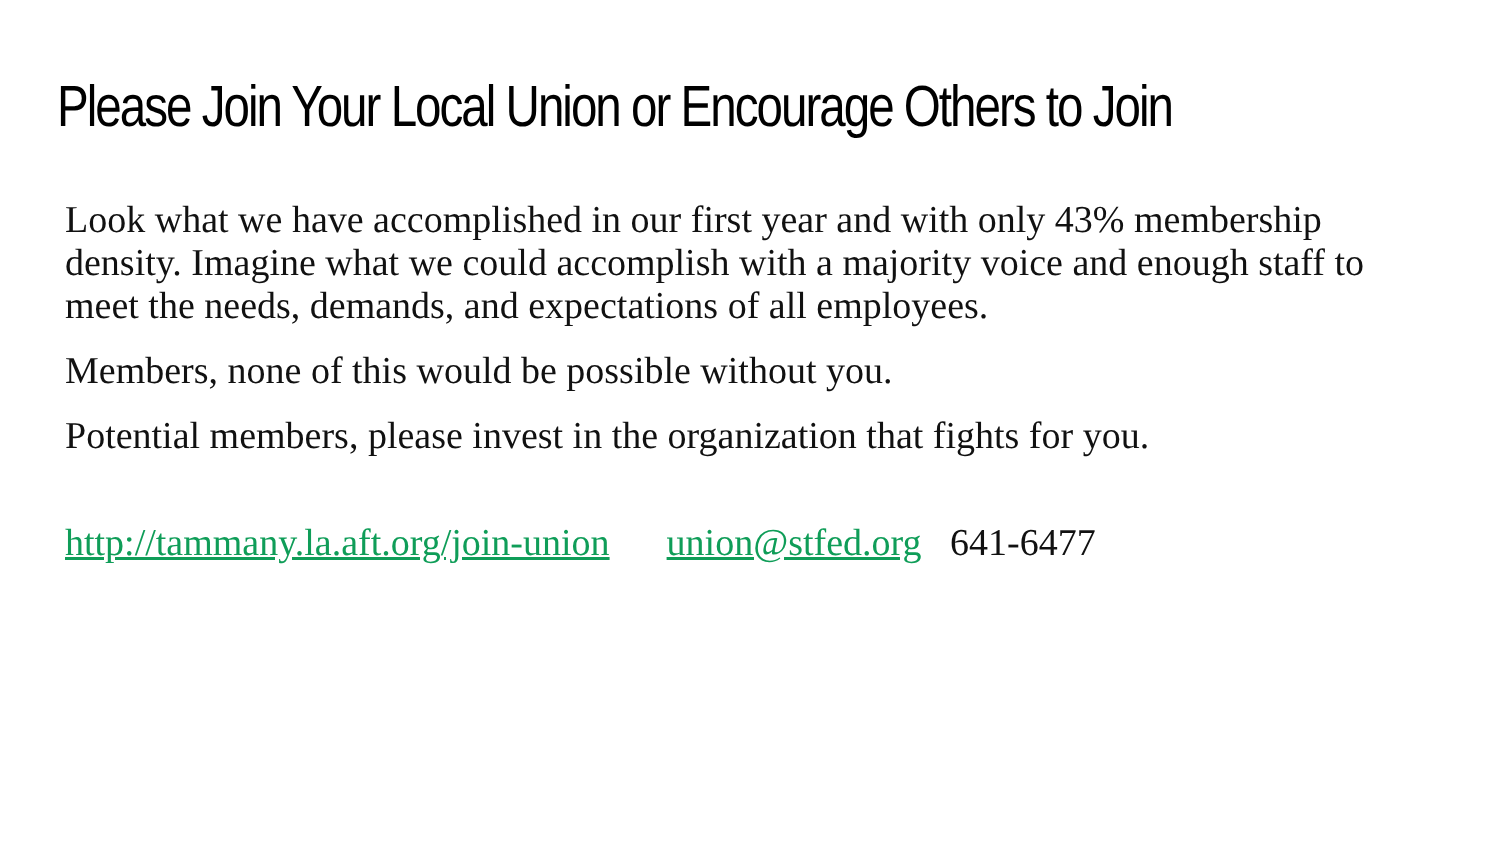Please Join Your Local Union or Encourage Others to Join
Look what we have accomplished in our first year and with only 43% membership density. Imagine what we could accomplish with a majority voice and enough staff to meet the needs, demands, and expectations of all employees.
Members, none of this would be possible without you.
Potential members, please invest in the organization that fights for you.
http://tammany.la.aft.org/join-union union@stfed.org 641-6477